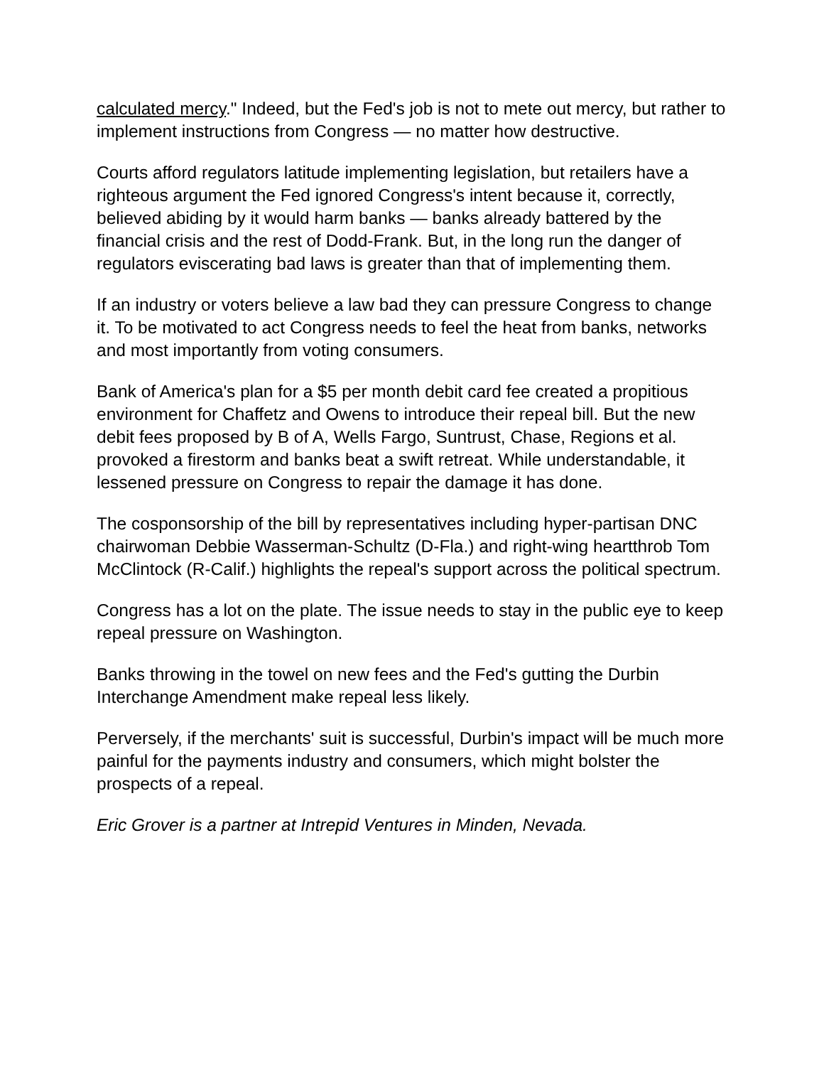calculated mercy." Indeed, but the Fed's job is not to mete out mercy, but rather to implement instructions from Congress — no matter how destructive.
Courts afford regulators latitude implementing legislation, but retailers have a righteous argument the Fed ignored Congress's intent because it, correctly, believed abiding by it would harm banks — banks already battered by the financial crisis and the rest of Dodd-Frank. But, in the long run the danger of regulators eviscerating bad laws is greater than that of implementing them.
If an industry or voters believe a law bad they can pressure Congress to change it. To be motivated to act Congress needs to feel the heat from banks, networks and most importantly from voting consumers.
Bank of America's plan for a $5 per month debit card fee created a propitious environment for Chaffetz and Owens to introduce their repeal bill. But the new debit fees proposed by B of A, Wells Fargo, Suntrust, Chase, Regions et al. provoked a firestorm and banks beat a swift retreat. While understandable, it lessened pressure on Congress to repair the damage it has done.
The cosponsorship of the bill by representatives including hyper-partisan DNC chairwoman Debbie Wasserman-Schultz (D-Fla.) and right-wing heartthrob Tom McClintock (R-Calif.) highlights the repeal's support across the political spectrum.
Congress has a lot on the plate. The issue needs to stay in the public eye to keep repeal pressure on Washington.
Banks throwing in the towel on new fees and the Fed's gutting the Durbin Interchange Amendment make repeal less likely.
Perversely, if the merchants' suit is successful, Durbin's impact will be much more painful for the payments industry and consumers, which might bolster the prospects of a repeal.
Eric Grover is a partner at Intrepid Ventures in Minden, Nevada.